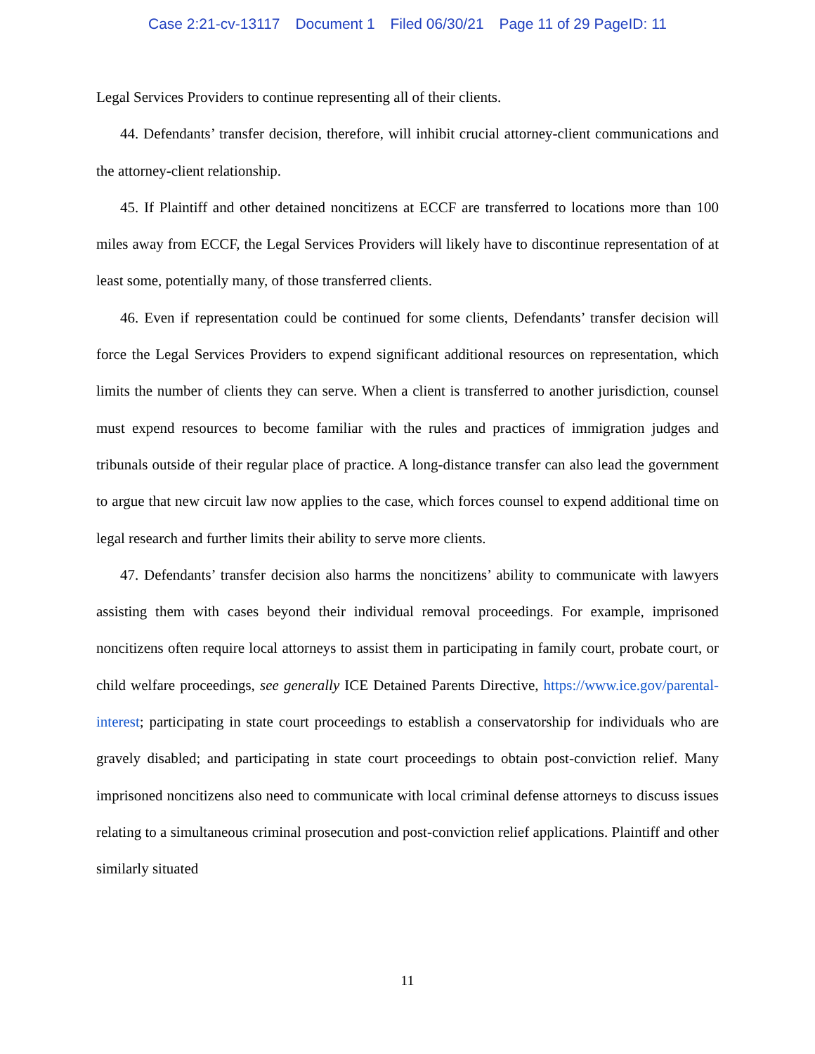Case 2:21-cv-13117 Document 1 Filed 06/30/21 Page 11 of 29 PageID: 11
Legal Services Providers to continue representing all of their clients.
44. Defendants’ transfer decision, therefore, will inhibit crucial attorney-client communications and the attorney-client relationship.
45. If Plaintiff and other detained noncitizens at ECCF are transferred to locations more than 100 miles away from ECCF, the Legal Services Providers will likely have to discontinue representation of at least some, potentially many, of those transferred clients.
46. Even if representation could be continued for some clients, Defendants’ transfer decision will force the Legal Services Providers to expend significant additional resources on representation, which limits the number of clients they can serve. When a client is transferred to another jurisdiction, counsel must expend resources to become familiar with the rules and practices of immigration judges and tribunals outside of their regular place of practice. A long-distance transfer can also lead the government to argue that new circuit law now applies to the case, which forces counsel to expend additional time on legal research and further limits their ability to serve more clients.
47. Defendants’ transfer decision also harms the noncitizens’ ability to communicate with lawyers assisting them with cases beyond their individual removal proceedings. For example, imprisoned noncitizens often require local attorneys to assist them in participating in family court, probate court, or child welfare proceedings, see generally ICE Detained Parents Directive, https://www.ice.gov/parental-interest; participating in state court proceedings to establish a conservatorship for individuals who are gravely disabled; and participating in state court proceedings to obtain post-conviction relief. Many imprisoned noncitizens also need to communicate with local criminal defense attorneys to discuss issues relating to a simultaneous criminal prosecution and post-conviction relief applications. Plaintiff and other similarly situated
11